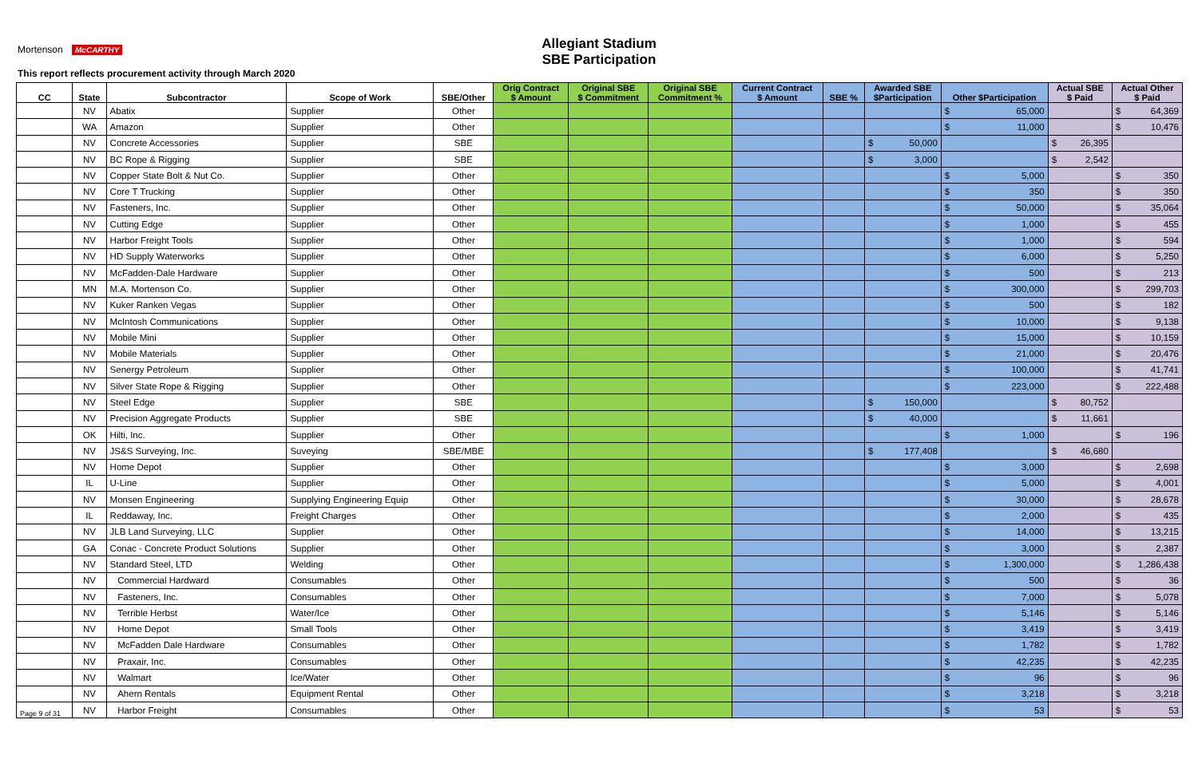Allegiant Stadium
SBE Participation
Mortenson McCARTHY
This report reflects procurement activity through March 2020
| CC | State | Subcontractor | Scope of Work | SBE/Other | Orig Contract $ Amount | Original SBE $ Commitment | Original SBE Commitment % | Current Contract $ Amount | SBE % | Awarded SBE $Participation | Other $Participation | Actual SBE $ Paid | Actual Other $ Paid |
| --- | --- | --- | --- | --- | --- | --- | --- | --- | --- | --- | --- | --- | --- |
| | NV | Abatix | Supplier | Other | | | | | | | $ 65,000 | | $ 64,369 |
| | WA | Amazon | Supplier | Other | | | | | | | $ 11,000 | | $ 10,476 |
| | NV | Concrete Accessories | Supplier | SBE | | | | | | $ 50,000 | | $ 26,395 | |
| | NV | BC Rope & Rigging | Supplier | SBE | | | | | | $ 3,000 | | $ 2,542 | |
| | NV | Copper State Bolt & Nut Co. | Supplier | Other | | | | | | | $ 5,000 | | $ 350 |
| | NV | Core T Trucking | Supplier | Other | | | | | | | $ 350 | | $ 350 |
| | NV | Fasteners, Inc. | Supplier | Other | | | | | | | $ 50,000 | | $ 35,064 |
| | NV | Cutting Edge | Supplier | Other | | | | | | | $ 1,000 | | $ 455 |
| | NV | Harbor Freight Tools | Supplier | Other | | | | | | | $ 1,000 | | $ 594 |
| | NV | HD Supply Waterworks | Supplier | Other | | | | | | | $ 6,000 | | $ 5,250 |
| | NV | McFadden-Dale Hardware | Supplier | Other | | | | | | | $ 500 | | $ 213 |
| | MN | M.A. Mortenson Co. | Supplier | Other | | | | | | | $ 300,000 | | $ 299,703 |
| | NV | Kuker Ranken Vegas | Supplier | Other | | | | | | | $ 500 | | $ 182 |
| | NV | McIntosh Communications | Supplier | Other | | | | | | | $ 10,000 | | $ 9,138 |
| | NV | Mobile Mini | Supplier | Other | | | | | | | $ 15,000 | | $ 10,159 |
| | NV | Mobile Materials | Supplier | Other | | | | | | | $ 21,000 | | $ 20,476 |
| | NV | Senergy Petroleum | Supplier | Other | | | | | | | $ 100,000 | | $ 41,741 |
| | NV | Silver State Rope & Rigging | Supplier | Other | | | | | | | $ 223,000 | | $ 222,488 |
| | NV | Steel Edge | Supplier | SBE | | | | | | $ 150,000 | | $ 80,752 | |
| | NV | Precision Aggregate Products | Supplier | SBE | | | | | | $ 40,000 | | $ 11,661 | |
| | OK | Hilti, Inc. | Supplier | Other | | | | | | | $ 1,000 | | $ 196 |
| | NV | JS&S Surveying, Inc. | Suveying | SBE/MBE | | | | | | $ 177,408 | | $ 46,680 | |
| | NV | Home Depot | Supplier | Other | | | | | | | $ 3,000 | | $ 2,698 |
| | IL | U-Line | Supplier | Other | | | | | | | $ 5,000 | | $ 4,001 |
| | NV | Monsen Engineering | Supplying Engineering Equip | Other | | | | | | | $ 30,000 | | $ 28,678 |
| | IL | Reddaway, Inc. | Freight Charges | Other | | | | | | | $ 2,000 | | $ 435 |
| | NV | JLB Land Surveying, LLC | Supplier | Other | | | | | | | $ 14,000 | | $ 13,215 |
| | GA | Conac - Concrete Product Solutions | Supplier | Other | | | | | | | $ 3,000 | | $ 2,387 |
| | NV | Standard Steel, LTD | Welding | Other | | | | | | | $ 1,300,000 | | $ 1,286,438 |
| | NV | Commercial Hardward | Consumables | Other | | | | | | | $ 500 | | $ 36 |
| | NV | Fasteners, Inc. | Consumables | Other | | | | | | | $ 7,000 | | $ 5,078 |
| | NV | Terrible Herbst | Water/Ice | Other | | | | | | | $ 5,146 | | $ 5,146 |
| | NV | Home Depot | Small Tools | Other | | | | | | | $ 3,419 | | $ 3,419 |
| | NV | McFadden Dale Hardware | Consumables | Other | | | | | | | $ 1,782 | | $ 1,782 |
| | NV | Praxair, Inc. | Consumables | Other | | | | | | | $ 42,235 | | $ 42,235 |
| | NV | Walmart | Ice/Water | Other | | | | | | | $ 96 | | $ 96 |
| | NV | Ahern Rentals | Equipment Rental | Other | | | | | | | $ 3,218 | | $ 3,218 |
| Page 9 of 31 | NV | Harbor Freight | Consumables | Other | | | | | | | $ 53 | | $ 53 |